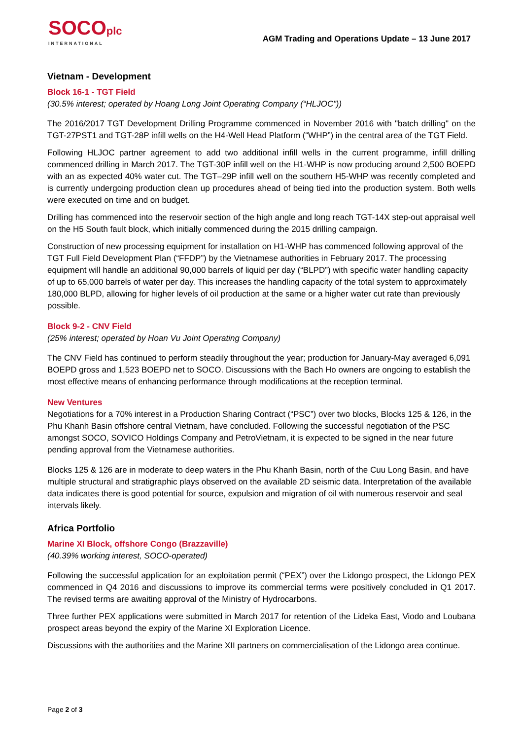SOCOplc
INTERNATIONAL
AGM Trading and Operations Update – 13 June 2017
Vietnam - Development
Block 16-1 - TGT Field
(30.5% interest; operated by Hoang Long Joint Operating Company (“HLJOC”))
The 2016/2017 TGT Development Drilling Programme commenced in November 2016 with "batch drilling" on the TGT-27PST1 and TGT-28P infill wells on the H4-Well Head Platform (“WHP”) in the central area of the TGT Field.
Following HLJOC partner agreement to add two additional infill wells in the current programme, infill drilling commenced drilling in March 2017. The TGT-30P infill well on the H1-WHP is now producing around 2,500 BOEPD with an as expected 40% water cut. The TGT–29P infill well on the southern H5-WHP was recently completed and is currently undergoing production clean up procedures ahead of being tied into the production system. Both wells were executed on time and on budget.
Drilling has commenced into the reservoir section of the high angle and long reach TGT-14X step-out appraisal well on the H5 South fault block, which initially commenced during the 2015 drilling campaign.
Construction of new processing equipment for installation on H1-WHP has commenced following approval of the TGT Full Field Development Plan (“FFDP”) by the Vietnamese authorities in February 2017. The processing equipment will handle an additional 90,000 barrels of liquid per day (“BLPD”) with specific water handling capacity of up to 65,000 barrels of water per day. This increases the handling capacity of the total system to approximately 180,000 BLPD, allowing for higher levels of oil production at the same or a higher water cut rate than previously possible.
Block 9-2 - CNV Field
(25% interest; operated by Hoan Vu Joint Operating Company)
The CNV Field has continued to perform steadily throughout the year; production for January-May averaged 6,091 BOEPD gross and 1,523 BOEPD net to SOCO. Discussions with the Bach Ho owners are ongoing to establish the most effective means of enhancing performance through modifications at the reception terminal.
New Ventures
Negotiations for a 70% interest in a Production Sharing Contract (“PSC”) over two blocks, Blocks 125 & 126, in the Phu Khanh Basin offshore central Vietnam, have concluded. Following the successful negotiation of the PSC amongst SOCO, SOVICO Holdings Company and PetroVietnam, it is expected to be signed in the near future pending approval from the Vietnamese authorities.
Blocks 125 & 126 are in moderate to deep waters in the Phu Khanh Basin, north of the Cuu Long Basin, and have multiple structural and stratigraphic plays observed on the available 2D seismic data. Interpretation of the available data indicates there is good potential for source, expulsion and migration of oil with numerous reservoir and seal intervals likely.
Africa Portfolio
Marine XI Block, offshore Congo (Brazzaville)
(40.39% working interest, SOCO-operated)
Following the successful application for an exploitation permit (“PEX”) over the Lidongo prospect, the Lidongo PEX commenced in Q4 2016 and discussions to improve its commercial terms were positively concluded in Q1 2017. The revised terms are awaiting approval of the Ministry of Hydrocarbons.
Three further PEX applications were submitted in March 2017 for retention of the Lideka East, Viodo and Loubana prospect areas beyond the expiry of the Marine XI Exploration Licence.
Discussions with the authorities and the Marine XII partners on commercialisation of the Lidongo area continue.
Page 2 of 3